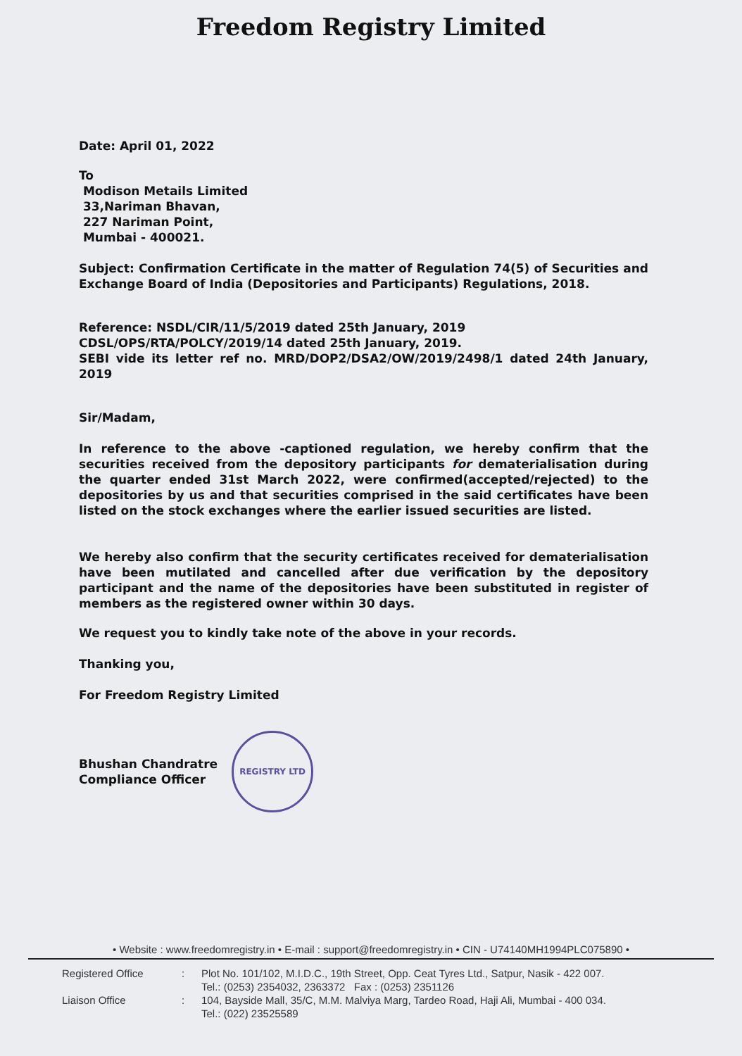Freedom Registry Limited
Date: April 01, 2022
To
Modison Metails Limited
33,Nariman Bhavan,
227 Nariman Point,
Mumbai - 400021.
Subject: Confirmation Certificate in the matter of Regulation 74(5) of Securities and Exchange Board of India (Depositories and Participants) Regulations, 2018.
Reference: NSDL/CIR/11/5/2019 dated 25th January, 2019
CDSL/OPS/RTA/POLCY/2019/14 dated 25th January, 2019.
SEBI vide its letter ref no. MRD/DOP2/DSA2/OW/2019/2498/1 dated 24th January, 2019
Sir/Madam,
In reference to the above -captioned regulation, we hereby confirm that the securities received from the depository participants for dematerialisation during the quarter ended 31st March 2022, were confirmed(accepted/rejected) to the depositories by us and that securities comprised in the said certificates have been listed on the stock exchanges where the earlier issued securities are listed.
We hereby also confirm that the security certificates received for dematerialisation have been mutilated and cancelled after due verification by the depository participant and the name of the depositories have been substituted in register of members as the registered owner within 30 days.
We request you to kindly take note of the above in your records.
Thanking you,
For Freedom Registry Limited
Bhushan Chandratre
Compliance Officer
REGISTRY LTD
• Website : www.freedomregistry.in • E-mail : support@freedomregistry.in • CIN - U74140MH1994PLC075890 •
Registered Office: Plot No. 101/102, M.I.D.C., 19th Street, Opp. Ceat Tyres Ltd., Satpur, Nasik - 422 007.
Tel.: (0253) 2354032, 2363372 Fax : (0253) 2351126
Liaison Office: 104, Bayside Mall, 35/C, M.M. Malviya Marg, Tardeo Road, Haji Ali, Mumbai - 400 034.
Tel.: (022) 23525589